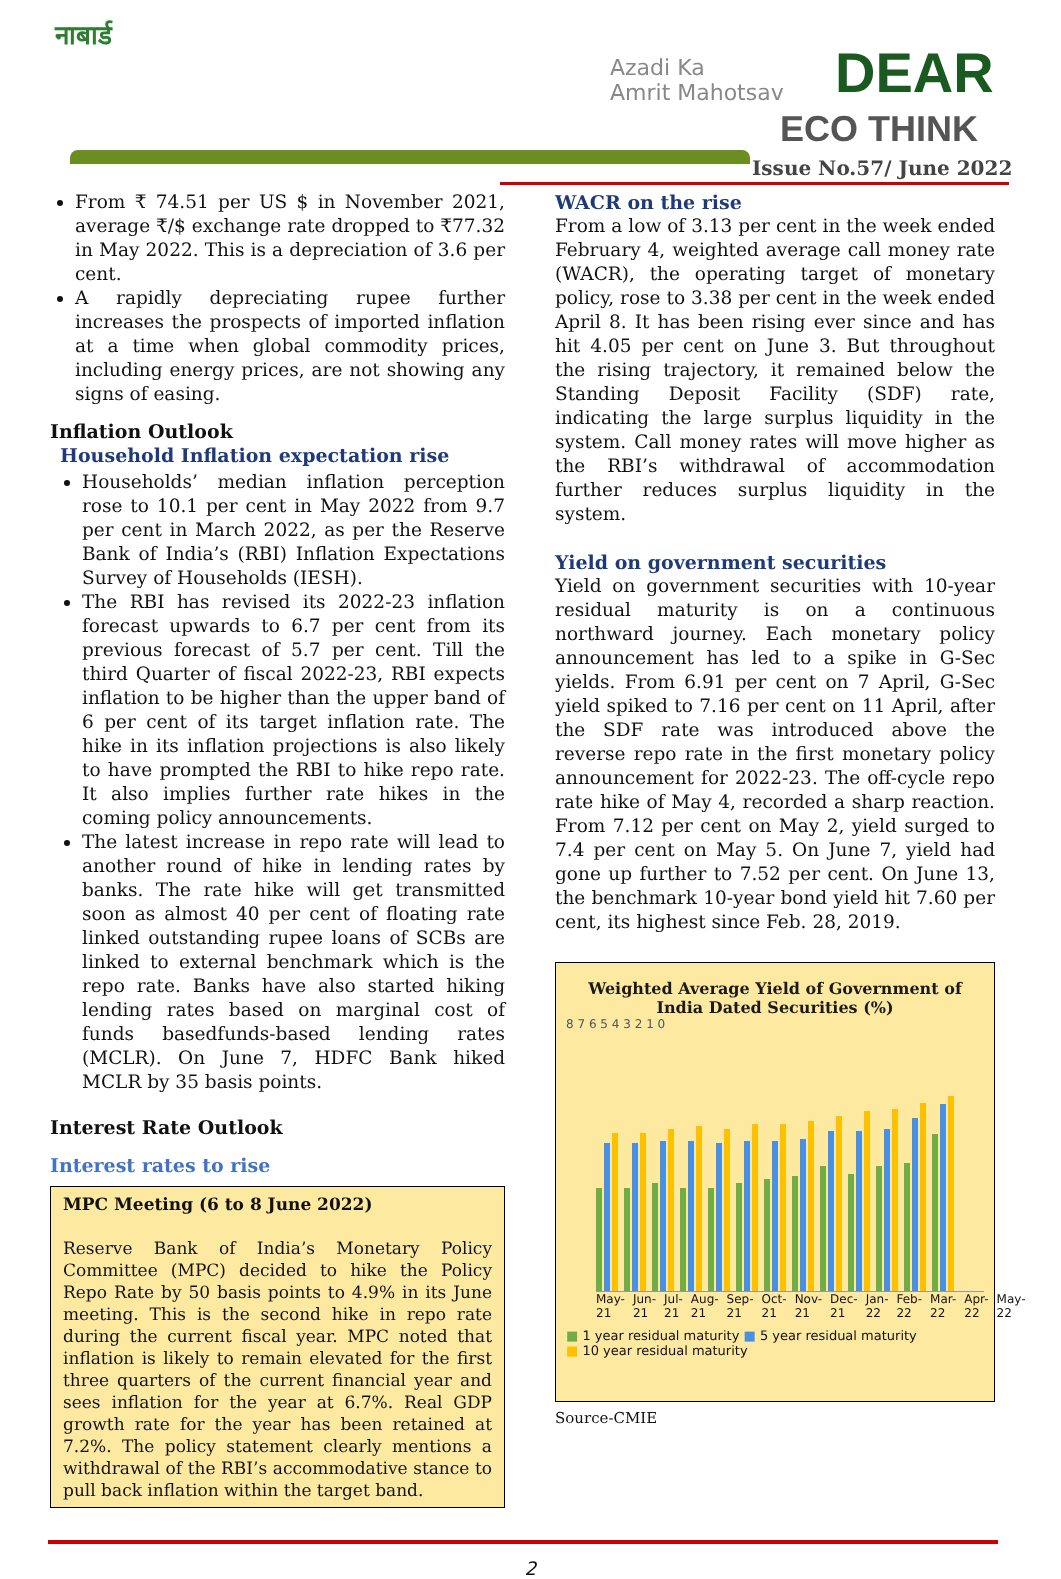नाबार्ड
Azadi Ka
Amrit Mahotsav
DEAR
ECO THINK
Issue No.57/ June 2022
From ₹ 74.51 per US $ in November 2021, average ₹/$ exchange rate dropped to ₹77.32 in May 2022. This is a depreciation of 3.6 per cent.
A rapidly depreciating rupee further increases the prospects of imported inflation at a time when global commodity prices, including energy prices, are not showing any signs of easing.
Inflation Outlook
Household Inflation expectation rise
Households’ median inflation perception rose to 10.1 per cent in May 2022 from 9.7 per cent in March 2022, as per the Reserve Bank of India’s (RBI) Inflation Expectations Survey of Households (IESH).
The RBI has revised its 2022-23 inflation forecast upwards to 6.7 per cent from its previous forecast of 5.7 per cent. Till the third Quarter of fiscal 2022-23, RBI expects inflation to be higher than the upper band of 6 per cent of its target inflation rate. The hike in its inflation projections is also likely to have prompted the RBI to hike repo rate. It also implies further rate hikes in the coming policy announcements.
The latest increase in repo rate will lead to another round of hike in lending rates by banks. The rate hike will get transmitted soon as almost 40 per cent of floating rate linked outstanding rupee loans of SCBs are linked to external benchmark which is the repo rate. Banks have also started hiking lending rates based on marginal cost of funds basedfunds-based lending rates (MCLR). On June 7, HDFC Bank hiked MCLR by 35 basis points.
Interest Rate Outlook
Interest rates to rise
MPC Meeting (6 to 8 June 2022)
Reserve Bank of India’s Monetary Policy Committee (MPC) decided to hike the Policy Repo Rate by 50 basis points to 4.9% in its June meeting. This is the second hike in repo rate during the current fiscal year. MPC noted that inflation is likely to remain elevated for the first three quarters of the current financial year and sees inflation for the year at 6.7%. Real GDP growth rate for the year has been retained at 7.2%. The policy statement clearly mentions a withdrawal of the RBI’s accommodative stance to pull back inflation within the target band.
WACR on the rise
From a low of 3.13 per cent in the week ended February 4, weighted average call money rate (WACR), the operating target of monetary policy, rose to 3.38 per cent in the week ended April 8. It has been rising ever since and has hit 4.05 per cent on June 3. But throughout the rising trajectory, it remained below the Standing Deposit Facility (SDF) rate, indicating the large surplus liquidity in the system. Call money rates will move higher as the RBI’s withdrawal of accommodation further reduces surplus liquidity in the system.
Yield on government securities
Yield on government securities with 10-year residual maturity is on a continuous northward journey. Each monetary policy announcement has led to a spike in G-Sec yields. From 6.91 per cent on 7 April, G-Sec yield spiked to 7.16 per cent on 11 April, after the SDF rate was introduced above the reverse repo rate in the first monetary policy announcement for 2022-23. The off-cycle repo rate hike of May 4, recorded a sharp reaction. From 7.12 per cent on May 2, yield surged to 7.4 per cent on May 5. On June 7, yield had gone up further to 7.52 per cent. On June 13, the benchmark 10-year bond yield hit 7.60 per cent, its highest since Feb. 28, 2019.
Weighted Average Yield of Government of India Dated Securities (%)
8 7 6 5 4 3 2 1 0
May-21 Jun-21 Jul-21 Aug-21 Sep-21 Oct-21 Nov-21 Dec-21 Jan-22 Feb-22 Mar-22 Apr-22 May-22
■ 1 year residual maturity ■ 5 year residual maturity
■ 10 year residual maturity
Source-CMIE
2